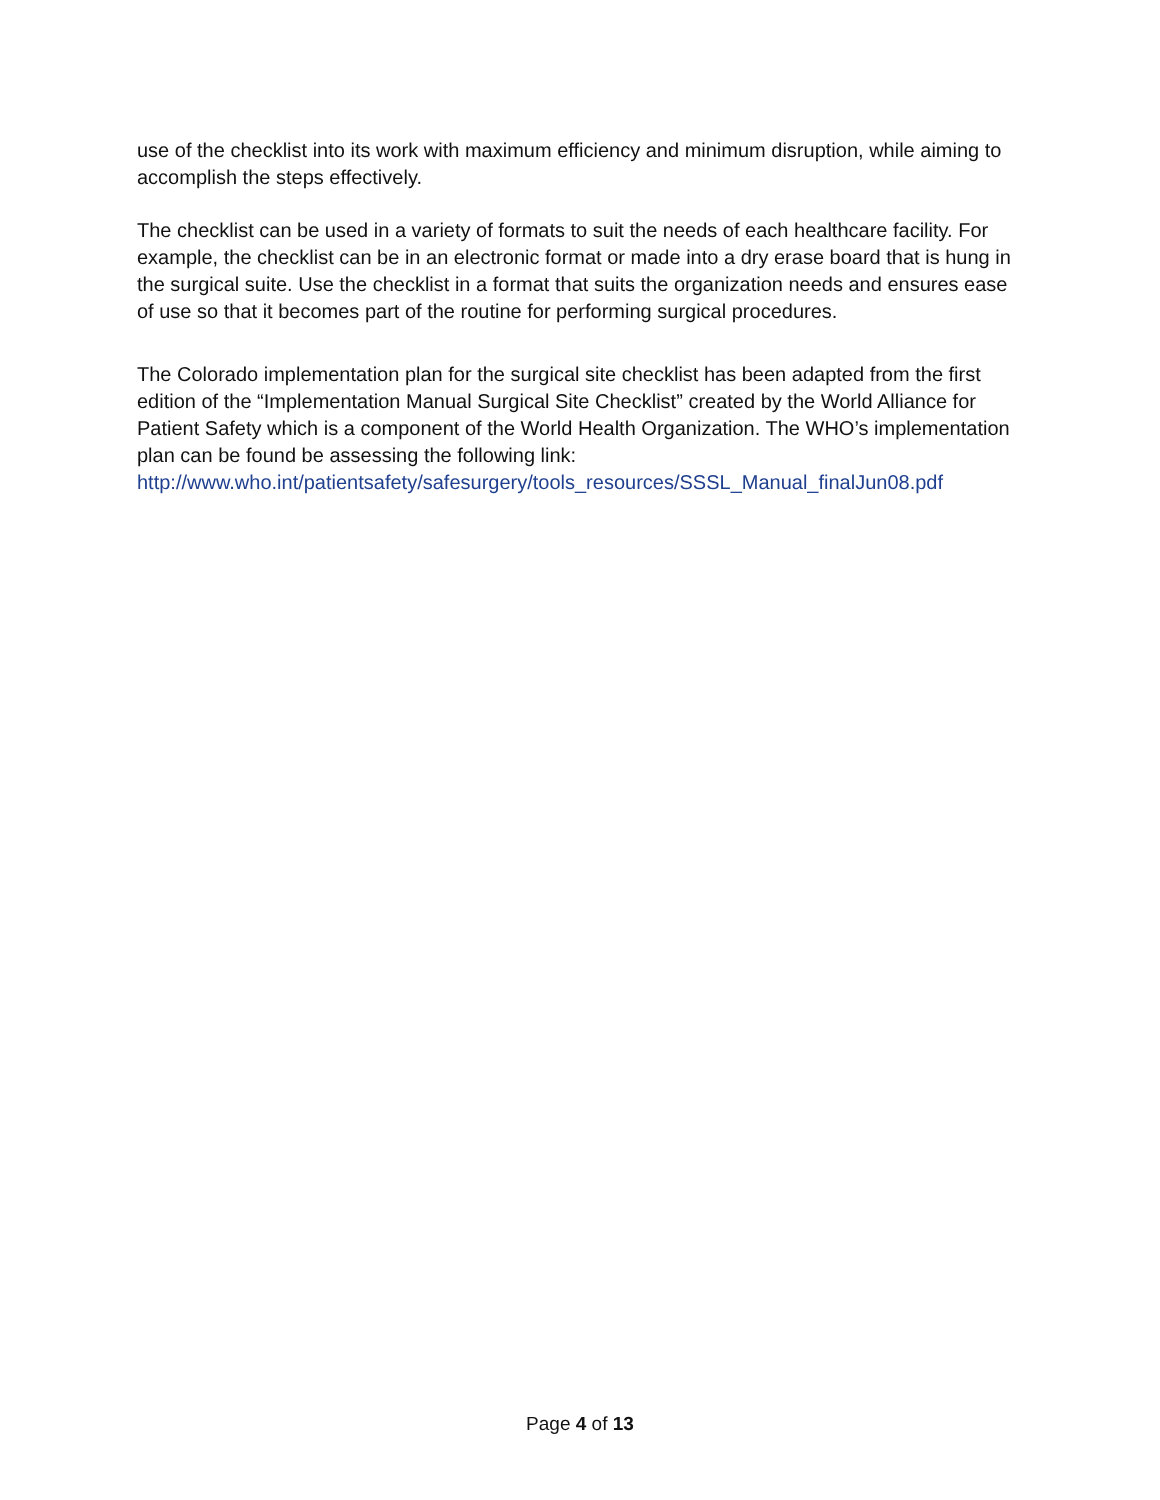use of the checklist into its work with maximum efficiency and minimum disruption, while aiming to accomplish the steps effectively.
The checklist can be used in a variety of formats to suit the needs of each healthcare facility. For example, the checklist can be in an electronic format or made into a dry erase board that is hung in the surgical suite. Use the checklist in a format that suits the organization needs and ensures ease of use so that it becomes part of the routine for performing surgical procedures.
The Colorado implementation plan for the surgical site checklist has been adapted from the first edition of the “Implementation Manual Surgical Site Checklist” created by the World Alliance for Patient Safety which is a component of the World Health Organization. The WHO’s implementation plan can be found be assessing the following link: http://www.who.int/patientsafety/safesurgery/tools_resources/SSSL_Manual_finalJun08.pdf
Page 4 of 13